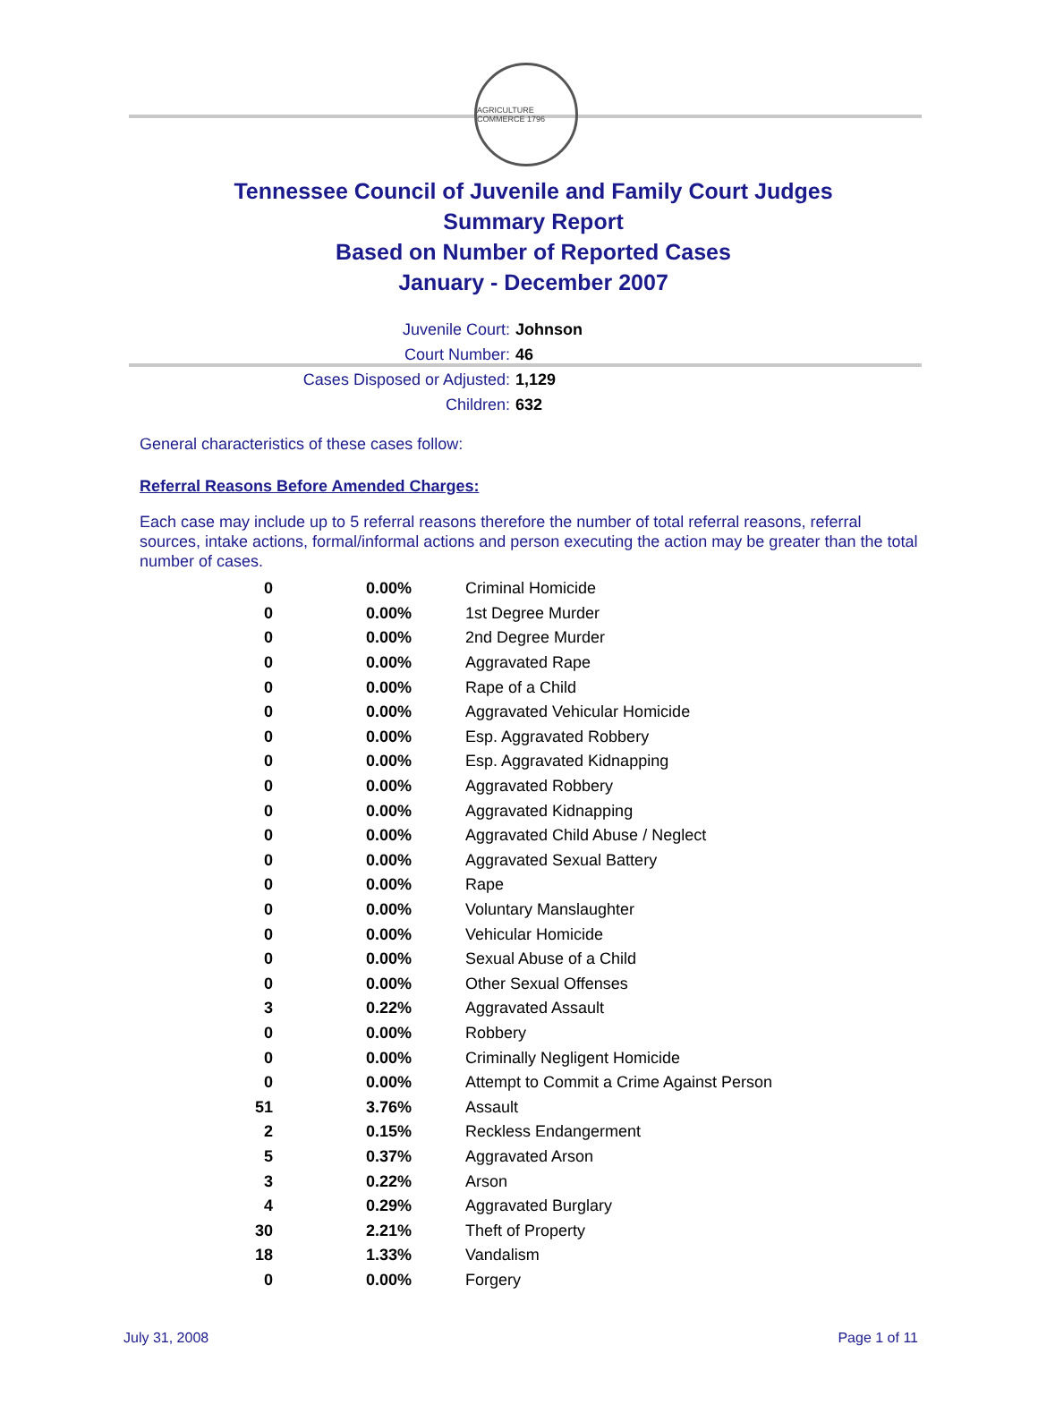AGRICULTURE COMMERCE 1796
Tennessee Council of Juvenile and Family Court Judges
Summary Report
Based on Number of Reported Cases
January - December 2007
Juvenile Court: Johnson
Court Number: 46
Cases Disposed or Adjusted: 1,129
Children: 632
General characteristics of these cases follow:
Referral Reasons Before Amended Charges:
Each case may include up to 5 referral reasons therefore the number of total referral reasons, referral sources, intake actions, formal/informal actions and person executing the action may be greater than the total number of cases.
| 0 | 0.00% | Criminal Homicide |
| 0 | 0.00% | 1st Degree Murder |
| 0 | 0.00% | 2nd Degree Murder |
| 0 | 0.00% | Aggravated Rape |
| 0 | 0.00% | Rape of a Child |
| 0 | 0.00% | Aggravated Vehicular Homicide |
| 0 | 0.00% | Esp. Aggravated Robbery |
| 0 | 0.00% | Esp. Aggravated Kidnapping |
| 0 | 0.00% | Aggravated Robbery |
| 0 | 0.00% | Aggravated Kidnapping |
| 0 | 0.00% | Aggravated Child Abuse / Neglect |
| 0 | 0.00% | Aggravated Sexual Battery |
| 0 | 0.00% | Rape |
| 0 | 0.00% | Voluntary Manslaughter |
| 0 | 0.00% | Vehicular Homicide |
| 0 | 0.00% | Sexual Abuse of a Child |
| 0 | 0.00% | Other Sexual Offenses |
| 3 | 0.22% | Aggravated Assault |
| 0 | 0.00% | Robbery |
| 0 | 0.00% | Criminally Negligent Homicide |
| 0 | 0.00% | Attempt to Commit a Crime Against Person |
| 51 | 3.76% | Assault |
| 2 | 0.15% | Reckless Endangerment |
| 5 | 0.37% | Aggravated Arson |
| 3 | 0.22% | Arson |
| 4 | 0.29% | Aggravated Burglary |
| 30 | 2.21% | Theft of Property |
| 18 | 1.33% | Vandalism |
| 0 | 0.00% | Forgery |
July 31, 2008 Page 1 of 11